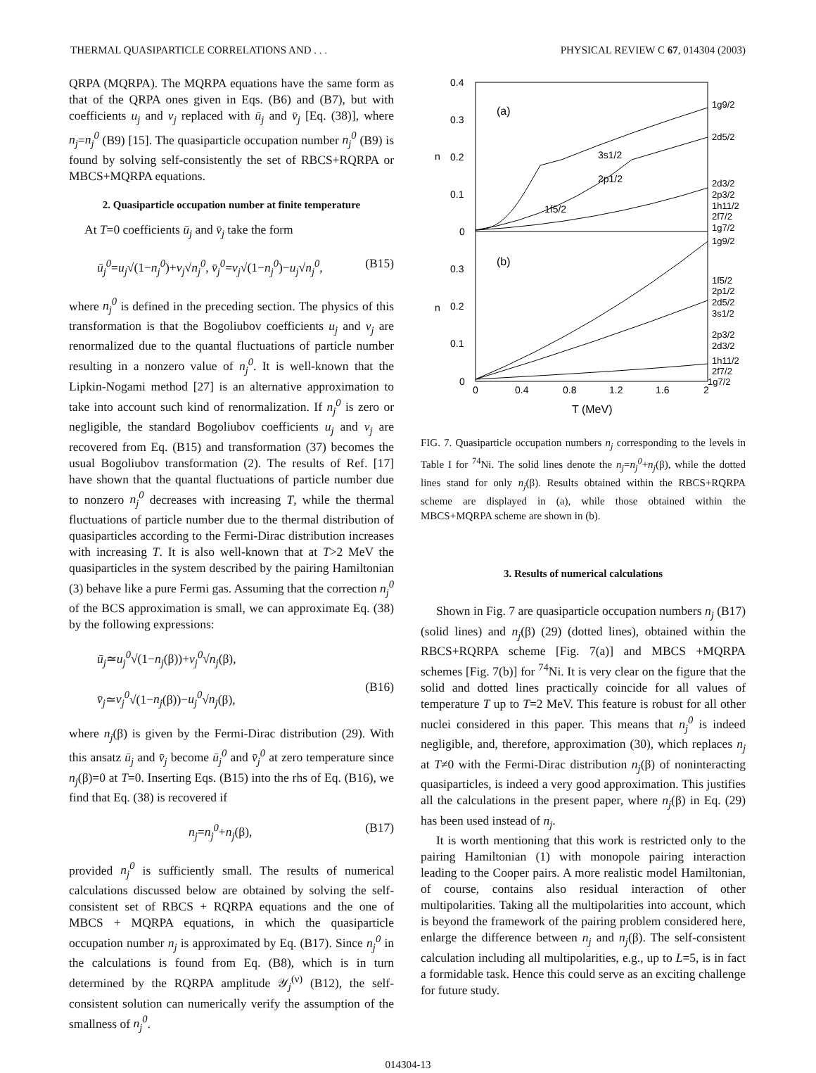THERMAL QUASIPARTICLE CORRELATIONS AND . . . PHYSICAL REVIEW C 67, 014304 (2003)
QRPA (MQRPA). The MQRPA equations have the same form as that of the QRPA ones given in Eqs. (B6) and (B7), but with coefficients u<sub>j</sub> and v<sub>j</sub> replaced with ū<sub>j</sub> and v̄<sub>j</sub> [Eq. (38)], where n<sub>j</sub>=n<sub>j</sub><sup>0</sup> (B9) [15]. The quasiparticle occupation number n<sub>j</sub><sup>0</sup> (B9) is found by solving self-consistently the set of RBCS+RQRPA or MBCS+MQRPA equations.
2. Quasiparticle occupation number at finite temperature
At T=0 coefficients ū<sub>j</sub> and v̄<sub>j</sub> take the form
ū<sub>j</sub><sup>0</sup>=u<sub>j</sub>√(1−n<sub>j</sub><sup>0</sup>)+v<sub>j</sub>√n<sub>j</sub><sup>0</sup>, v̄<sub>j</sub><sup>0</sup>=v<sub>j</sub>√(1−n<sub>j</sub><sup>0</sup>)−u<sub>j</sub>√n<sub>j</sub><sup>0</sup>, (B15)
where n<sub>j</sub><sup>0</sup> is defined in the preceding section. The physics of this transformation is that the Bogoliubov coefficients u<sub>j</sub> and v<sub>j</sub> are renormalized due to the quantal fluctuations of particle number resulting in a nonzero value of n<sub>j</sub><sup>0</sup>. It is well-known that the Lipkin-Nogami method [27] is an alternative approximation to take into account such kind of renormalization. If n<sub>j</sub><sup>0</sup> is zero or negligible, the standard Bogoliubov coefficients u<sub>j</sub> and v<sub>j</sub> are recovered from Eq. (B15) and transformation (37) becomes the usual Bogoliubov transformation (2). The results of Ref. [17] have shown that the quantal fluctuations of particle number due to nonzero n<sub>j</sub><sup>0</sup> decreases with increasing T, while the thermal fluctuations of particle number due to the thermal distribution of quasiparticles according to the Fermi-Dirac distribution increases with increasing T. It is also well-known that at T>2 MeV the quasiparticles in the system described by the pairing Hamiltonian (3) behave like a pure Fermi gas. Assuming that the correction n<sub>j</sub><sup>0</sup> of the BCS approximation is small, we can approximate Eq. (38) by the following expressions:
ū<sub>j</sub>≃u<sub>j</sub><sup>0</sup>√(1−n<sub>j</sub>(β))+v<sub>j</sub><sup>0</sup>√n<sub>j</sub>(β),
v̄<sub>j</sub>≃v<sub>j</sub><sup>0</sup>√(1−n<sub>j</sub>(β))−u<sub>j</sub><sup>0</sup>√n<sub>j</sub>(β),
(B16)
where n<sub>j</sub>(β) is given by the Fermi-Dirac distribution (29). With this ansatz ū<sub>j</sub> and v̄<sub>j</sub> become ū<sub>j</sub><sup>0</sup> and v̄<sub>j</sub><sup>0</sup> at zero temperature since n<sub>j</sub>(β)=0 at T=0. Inserting Eqs. (B15) into the rhs of Eq. (B16), we find that Eq. (38) is recovered if
n<sub>j</sub>=n<sub>j</sub><sup>0</sup>+n<sub>j</sub>(β), (B17)
provided n<sub>j</sub><sup>0</sup> is sufficiently small. The results of numerical calculations discussed below are obtained by solving the self-consistent set of RBCS + RQRPA equations and the one of MBCS + MQRPA equations, in which the quasiparticle occupation number n<sub>j</sub> is approximated by Eq. (B17). Since n<sub>j</sub><sup>0</sup> in the calculations is found from Eq. (B8), which is in turn determined by the RQRPA amplitude 𝒴<sub>j</sub><sup>(ν)</sup> (B12), the self-consistent solution can numerically verify the assumption of the smallness of n<sub>j</sub><sup>0</sup>.
0.4
0.3
0.2
0.1
0
0.3
0.2
0.1
0
n
n
(a)
(b)
1f5/2
3s1/2
2p1/2
1g9/2
2d5/2
2d3/2
2p3/2
1h11/2
2f7/2
1g7/2
1g9/2
1f5/2
2p1/2
2d5/2
3s1/2
2p3/2
2d3/2
1h11/2
2f7/2
1g7/2
0
0.4
0.8
1.2
1.6
2
T (MeV)
FIG. 7. Quasiparticle occupation numbers n<sub>j</sub> corresponding to the levels in Table I for <sup>74</sup>Ni. The solid lines denote the n<sub>j</sub>=n<sub>j</sub><sup>0</sup>+n<sub>j</sub>(β), while the dotted lines stand for only n<sub>j</sub>(β). Results obtained within the RBCS+RQRPA scheme are displayed in (a), while those obtained within the MBCS+MQRPA scheme are shown in (b).
3. Results of numerical calculations
Shown in Fig. 7 are quasiparticle occupation numbers n<sub>j</sub> (B17) (solid lines) and n<sub>j</sub>(β) (29) (dotted lines), obtained within the RBCS+RQRPA scheme [Fig. 7(a)] and MBCS +MQRPA schemes [Fig. 7(b)] for <sup>74</sup>Ni. It is very clear on the figure that the solid and dotted lines practically coincide for all values of temperature T up to T=2 MeV. This feature is robust for all other nuclei considered in this paper. This means that n<sub>j</sub><sup>0</sup> is indeed negligible, and, therefore, approximation (30), which replaces n<sub>j</sub> at T≠0 with the Fermi-Dirac distribution n<sub>j</sub>(β) of noninteracting quasiparticles, is indeed a very good approximation. This justifies all the calculations in the present paper, where n<sub>j</sub>(β) in Eq. (29) has been used instead of n<sub>j</sub>.
It is worth mentioning that this work is restricted only to the pairing Hamiltonian (1) with monopole pairing interaction leading to the Cooper pairs. A more realistic model Hamiltonian, of course, contains also residual interaction of other multipolarities. Taking all the multipolarities into account, which is beyond the framework of the pairing problem considered here, enlarge the difference between n<sub>j</sub> and n<sub>j</sub>(β). The self-consistent calculation including all multipolarities, e.g., up to L=5, is in fact a formidable task. Hence this could serve as an exciting challenge for future study.
014304-13